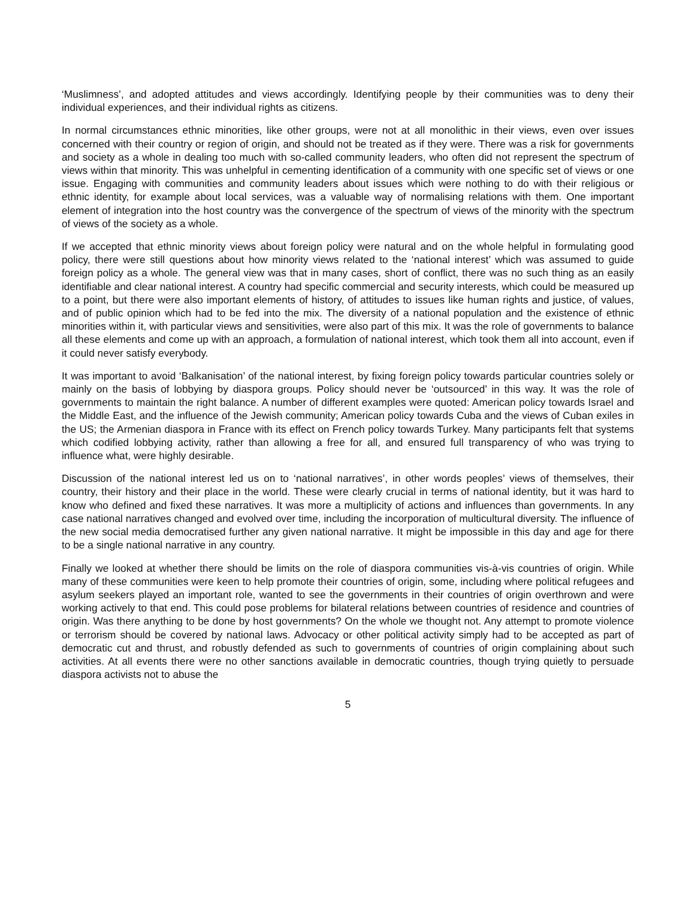‘Muslimness’, and adopted attitudes and views accordingly. Identifying people by their communities was to deny their individual experiences, and their individual rights as citizens.
In normal circumstances ethnic minorities, like other groups, were not at all monolithic in their views, even over issues concerned with their country or region of origin, and should not be treated as if they were. There was a risk for governments and society as a whole in dealing too much with so-called community leaders, who often did not represent the spectrum of views within that minority. This was unhelpful in cementing identification of a community with one specific set of views or one issue. Engaging with communities and community leaders about issues which were nothing to do with their religious or ethnic identity, for example about local services, was a valuable way of normalising relations with them. One important element of integration into the host country was the convergence of the spectrum of views of the minority with the spectrum of views of the society as a whole.
If we accepted that ethnic minority views about foreign policy were natural and on the whole helpful in formulating good policy, there were still questions about how minority views related to the ‘national interest’ which was assumed to guide foreign policy as a whole. The general view was that in many cases, short of conflict, there was no such thing as an easily identifiable and clear national interest. A country had specific commercial and security interests, which could be measured up to a point, but there were also important elements of history, of attitudes to issues like human rights and justice, of values, and of public opinion which had to be fed into the mix. The diversity of a national population and the existence of ethnic minorities within it, with particular views and sensitivities, were also part of this mix. It was the role of governments to balance all these elements and come up with an approach, a formulation of national interest, which took them all into account, even if it could never satisfy everybody.
It was important to avoid ‘Balkanisation’ of the national interest, by fixing foreign policy towards particular countries solely or mainly on the basis of lobbying by diaspora groups. Policy should never be ‘outsourced’ in this way. It was the role of governments to maintain the right balance. A number of different examples were quoted: American policy towards Israel and the Middle East, and the influence of the Jewish community; American policy towards Cuba and the views of Cuban exiles in the US; the Armenian diaspora in France with its effect on French policy towards Turkey. Many participants felt that systems which codified lobbying activity, rather than allowing a free for all, and ensured full transparency of who was trying to influence what, were highly desirable.
Discussion of the national interest led us on to ‘national narratives’, in other words peoples’ views of themselves, their country, their history and their place in the world. These were clearly crucial in terms of national identity, but it was hard to know who defined and fixed these narratives. It was more a multiplicity of actions and influences than governments. In any case national narratives changed and evolved over time, including the incorporation of multicultural diversity. The influence of the new social media democratised further any given national narrative. It might be impossible in this day and age for there to be a single national narrative in any country.
Finally we looked at whether there should be limits on the role of diaspora communities vis-à-vis countries of origin. While many of these communities were keen to help promote their countries of origin, some, including where political refugees and asylum seekers played an important role, wanted to see the governments in their countries of origin overthrown and were working actively to that end. This could pose problems for bilateral relations between countries of residence and countries of origin. Was there anything to be done by host governments? On the whole we thought not. Any attempt to promote violence or terrorism should be covered by national laws. Advocacy or other political activity simply had to be accepted as part of democratic cut and thrust, and robustly defended as such to governments of countries of origin complaining about such activities. At all events there were no other sanctions available in democratic countries, though trying quietly to persuade diaspora activists not to abuse the
5